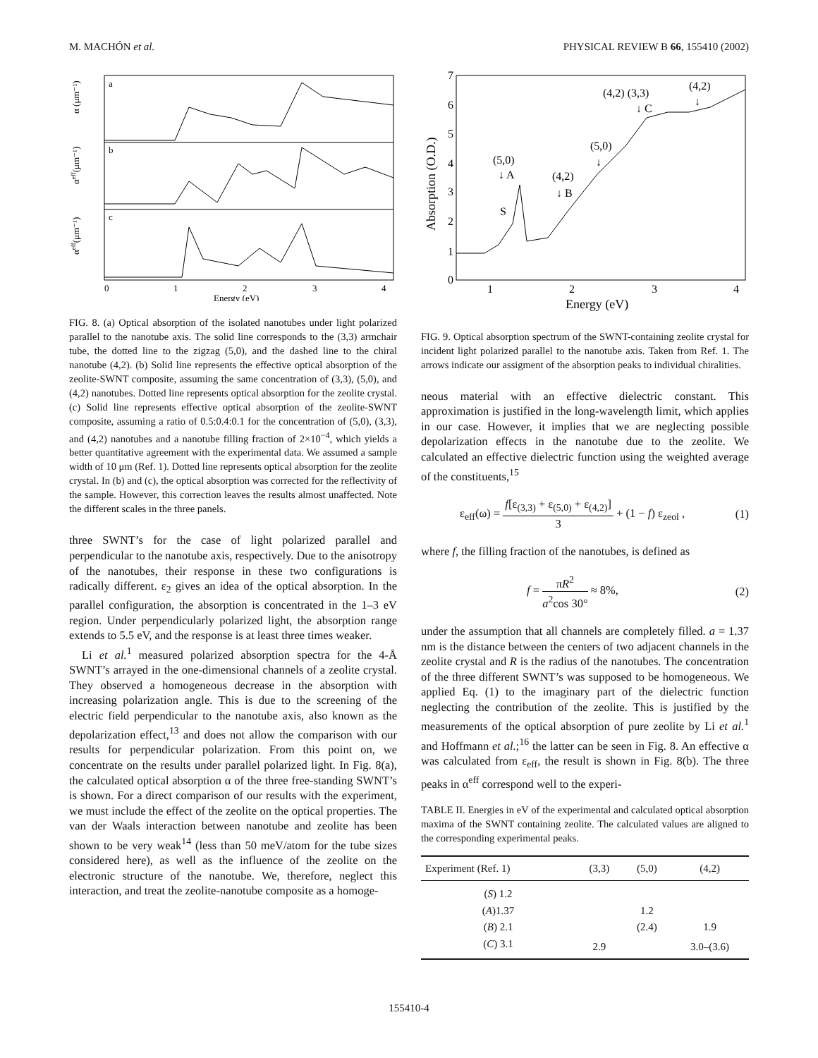M. MACHÓN et al. PHYSICAL REVIEW B 66, 155410 (2002)
a
b
c
0
1
2
3
4
Energy (eV)
α (μm⁻¹)
αeff(μm⁻¹)
αeff(μm⁻¹)
FIG. 8. (a) Optical absorption of the isolated nanotubes under light polarized parallel to the nanotube axis. The solid line corresponds to the (3,3) armchair tube, the dotted line to the zigzag (5,0), and the dashed line to the chiral nanotube (4,2). (b) Solid line represents the effective optical absorption of the zeolite-SWNT composite, assuming the same concentration of (3,3), (5,0), and (4,2) nanotubes. Dotted line represents optical absorption for the zeolite crystal. (c) Solid line represents effective optical absorption of the zeolite-SWNT composite, assuming a ratio of 0.5:0.4:0.1 for the concentration of (5,0), (3,3), and (4,2) nanotubes and a nanotube filling fraction of 2×10<sup>−4</sup>, which yields a better quantitative agreement with the experimental data. We assumed a sample width of 10 μm (Ref. 1). Dotted line represents optical absorption for the zeolite crystal. In (b) and (c), the optical absorption was corrected for the reflectivity of the sample. However, this correction leaves the results almost unaffected. Note the different scales in the three panels.
three SWNT’s for the case of light polarized parallel and perpendicular to the nanotube axis, respectively. Due to the anisotropy of the nanotubes, their response in these two configurations is radically different. ε<sub>2</sub> gives an idea of the optical absorption. In the parallel configuration, the absorption is concentrated in the 1–3 eV region. Under perpendicularly polarized light, the absorption range extends to 5.5 eV, and the response is at least three times weaker.
Li et al.<sup>1</sup> measured polarized absorption spectra for the 4-Å SWNT’s arrayed in the one-dimensional channels of a zeolite crystal. They observed a homogeneous decrease in the absorption with increasing polarization angle. This is due to the screening of the electric field perpendicular to the nanotube axis, also known as the depolarization effect,<sup>13</sup> and does not allow the comparison with our results for perpendicular polarization. From this point on, we concentrate on the results under parallel polarized light. In Fig. 8(a), the calculated optical absorption α of the three free-standing SWNT’s is shown. For a direct comparison of our results with the experiment, we must include the effect of the zeolite on the optical properties. The van der Waals interaction between nanotube and zeolite has been shown to be very weak<sup>14</sup> (less than 50 meV/atom for the tube sizes considered here), as well as the influence of the zeolite on the electronic structure of the nanotube. We, therefore, neglect this interaction, and treat the zeolite-nanotube composite as a homoge-
0
1
2
3
4
5
6
7
1
2
3
4
Energy (eV)
Absorption (O.D.)
(5,0)
↓ A
S
(4,2)
↓ B
(5,0)
↓
(4,2) (3,3)
↓ C
(4,2)
↓
FIG. 9. Optical absorption spectrum of the SWNT-containing zeolite crystal for incident light polarized parallel to the nanotube axis. Taken from Ref. 1. The arrows indicate our assigment of the absorption peaks to individual chiralities.
neous material with an effective dielectric constant. This approximation is justified in the long-wavelength limit, which applies in our case. However, it implies that we are neglecting possible depolarization effects in the nanotube due to the zeolite. We calculated an effective dielectric function using the weighted average of the constituents,<sup>15</sup>
ε<sub>eff</sub>(ω) = f[ε<sub>(3,3)</sub> + ε<sub>(5,0)</sub> + ε<sub>(4,2)</sub>] 3 + (1 − f) ε<sub>zeol</sub> , (1)
where f, the filling fraction of the nanotubes, is defined as
f = πR<sup>2</sup> a<sup>2</sup>cos 30° ≈ 8%, (2)
under the assumption that all channels are completely filled. a = 1.37 nm is the distance between the centers of two adjacent channels in the zeolite crystal and R is the radius of the nanotubes. The concentration of the three different SWNT’s was supposed to be homogeneous. We applied Eq. (1) to the imaginary part of the dielectric function neglecting the contribution of the zeolite. This is justified by the measurements of the optical absorption of pure zeolite by Li et al.<sup>1</sup> and Hoffmann et al.;<sup>16</sup> the latter can be seen in Fig. 8. An effective α was calculated from ε<sub>eff</sub>, the result is shown in Fig. 8(b). The three peaks in α<sup>eff</sup> correspond well to the experi-
TABLE II. Energies in eV of the experimental and calculated optical absorption maxima of the SWNT containing zeolite. The calculated values are aligned to the corresponding experimental peaks.
| Experiment (Ref. 1) | (3,3) | (5,0) | (4,2) |
| --- | --- | --- | --- |
| ( S ) 1.2 | | | |
| ( A )1.37 | | 1.2 | |
| ( B ) 2.1 | | (2.4) | 1.9 |
| ( C ) 3.1 | 2.9 | | 3.0–(3.6) |
155410-4